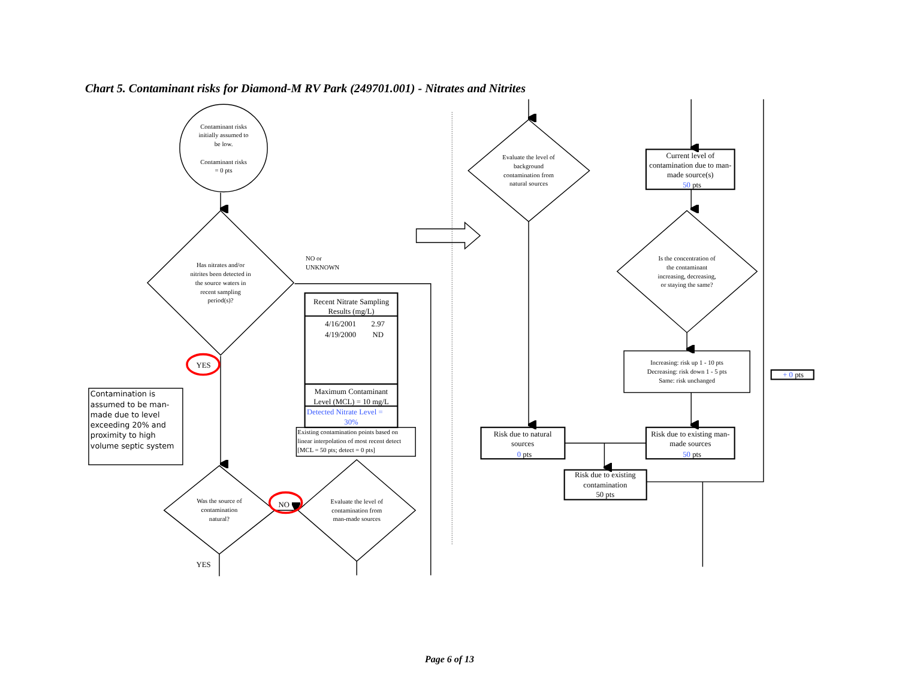Chart 5. Contaminant risks for Diamond-M RV Park (249701.001) - Nitrates and Nitrites
Contaminant risks
initially assumed to
be low.
Contaminant risks
= 0 pts
Has nitrates and/or
nitrites been detected in
the source waters in
recent sampling
period(s)?
NO or
UNKNOWN
YES
Recent Nitrate Sampling
Results (mg/L)
4/16/2001
2.97
4/19/2000
ND
Maximum Contaminant
Level (MCL) = 10 mg/L
Detected Nitrate Level =
30%
Existing contamination points based on
linear interpolation of most recent detect
[MCL = 50 pts; detect = 0 pts]
Contamination is
assumed to be man-
made due to level
exceeding 20% and
proximity to high
volume septic system
Was the source of
contamination
natural?
NO
Evaluate the level of
contamination from
man-made sources
YES
Evaluate the level of
background
contamination from
natural sources
Current level of
contamination due to man-
made source(s)
50 pts
Is the concentration of
the contaminant
increasing, decreasing,
or staying the same?
Increasing: risk up 1 - 10 pts
Decreasing: risk down 1 - 5 pts
Same: risk unchanged
+ 0 pts
Risk due to natural
sources
0 pts
Risk due to existing man-
made sources
50 pts
Risk due to existing
contamination
50 pts
Page 6 of 13